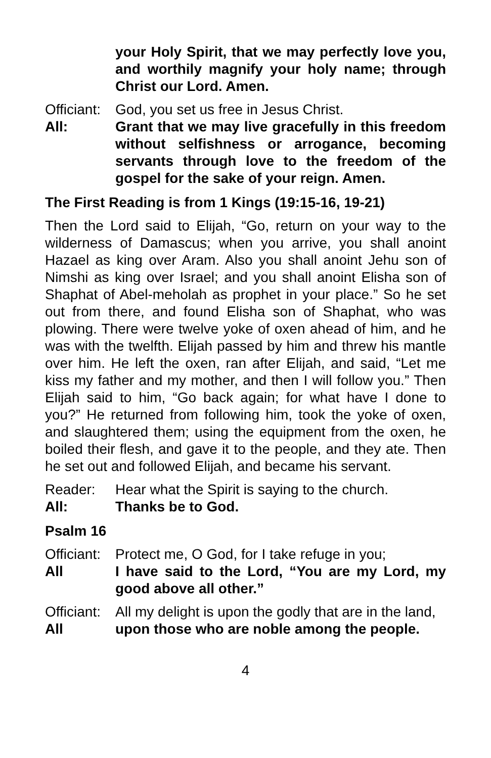your Holy Spirit, that we may perfectly love you, and worthily magnify your holy name; through Christ our Lord. Amen.
Officiant:
God, you set us free in Jesus Christ.
All: Grant that we may live gracefully in this freedom without selfishness or arrogance, becoming servants through love to the freedom of the gospel for the sake of your reign. Amen.
The First Reading is from 1 Kings (19:15-16, 19-21)
Then the Lord said to Elijah, “Go, return on your way to the wilderness of Damascus; when you arrive, you shall anoint Hazael as king over Aram. Also you shall anoint Jehu son of Nimshi as king over Israel; and you shall anoint Elisha son of Shaphat of Abel-meholah as prophet in your place.” So he set out from there, and found Elisha son of Shaphat, who was plowing. There were twelve yoke of oxen ahead of him, and he was with the twelfth. Elijah passed by him and threw his mantle over him. He left the oxen, ran after Elijah, and said, “Let me kiss my father and my mother, and then I will follow you.” Then Elijah said to him, “Go back again; for what have I done to you?” He returned from following him, took the yoke of oxen, and slaughtered them; using the equipment from the oxen, he boiled their flesh, and gave it to the people, and they ate. Then he set out and followed Elijah, and became his servant.
Reader: Hear what the Spirit is saying to the church.
All: Thanks be to God.
Psalm 16
Officiant:
Protect me, O God, for I take refuge in you;
All I have said to the Lord, “You are my Lord, my good above all other.”
Officiant:
All my delight is upon the godly that are in the land,
All upon those who are noble among the people.
4